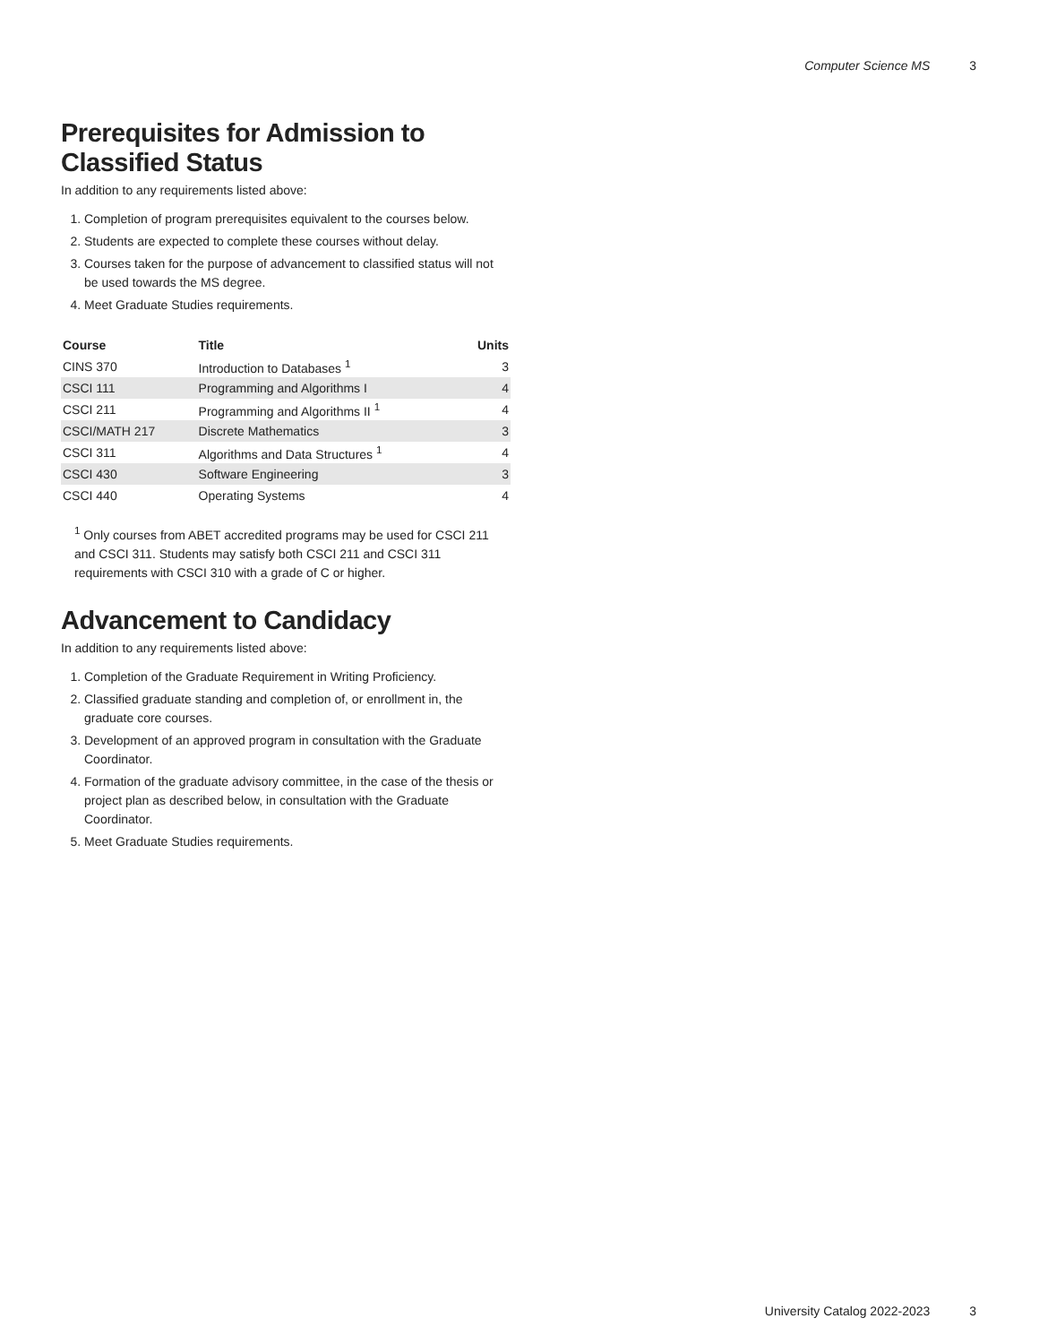Computer Science MS 3
Prerequisites for Admission to Classified Status
In addition to any requirements listed above:
1. Completion of program prerequisites equivalent to the courses below.
2. Students are expected to complete these courses without delay.
3. Courses taken for the purpose of advancement to classified status will not be used towards the MS degree.
4. Meet Graduate Studies requirements.
| Course | Title | Units |
| --- | --- | --- |
| CINS 370 | Introduction to Databases <sup>1</sup> | 3 |
| CSCI 111 | Programming and Algorithms I | 4 |
| CSCI 211 | Programming and Algorithms II <sup>1</sup> | 4 |
| CSCI/MATH 217 | Discrete Mathematics | 3 |
| CSCI 311 | Algorithms and Data Structures <sup>1</sup> | 4 |
| CSCI 430 | Software Engineering | 3 |
| CSCI 440 | Operating Systems | 4 |
<sup>1</sup> Only courses from ABET accredited programs may be used for CSCI 211 and CSCI 311. Students may satisfy both CSCI 211 and CSCI 311 requirements with CSCI 310 with a grade of C or higher.
Advancement to Candidacy
In addition to any requirements listed above:
1. Completion of the Graduate Requirement in Writing Proficiency.
2. Classified graduate standing and completion of, or enrollment in, the graduate core courses.
3. Development of an approved program in consultation with the Graduate Coordinator.
4. Formation of the graduate advisory committee, in the case of the thesis or project plan as described below, in consultation with the Graduate Coordinator.
5. Meet Graduate Studies requirements.
University Catalog 2022-2023 3